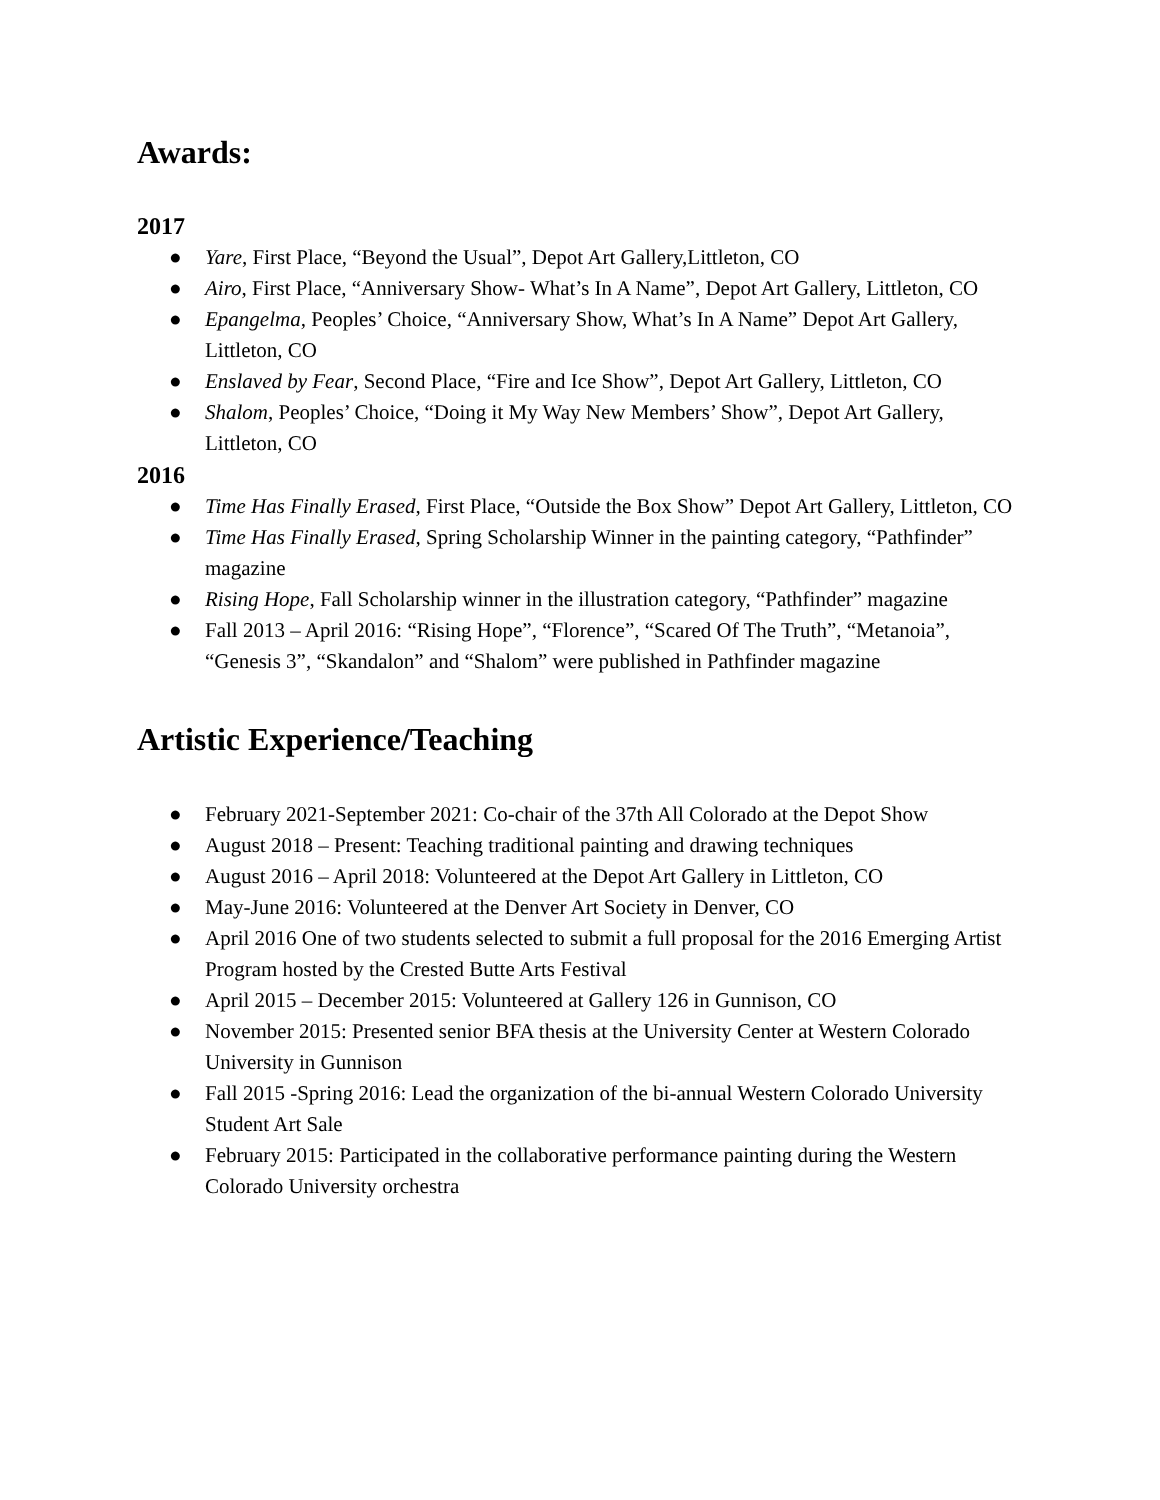Awards:
2017
● Yare, First Place, “Beyond the Usual”, Depot Art Gallery,Littleton, CO
● Airo, First Place, “Anniversary Show- What’s In A Name”, Depot Art Gallery, Littleton, CO
● Epangelma, Peoples’ Choice, “Anniversary Show, What’s In A Name” Depot Art Gallery, Littleton, CO
● Enslaved by Fear, Second Place, “Fire and Ice Show”, Depot Art Gallery, Littleton, CO
● Shalom, Peoples’ Choice, “Doing it My Way New Members’ Show”, Depot Art Gallery, Littleton, CO
2016
● Time Has Finally Erased, First Place, “Outside the Box Show” Depot Art Gallery, Littleton, CO
● Time Has Finally Erased, Spring Scholarship Winner in the painting category, “Pathfinder” magazine
● Rising Hope, Fall Scholarship winner in the illustration category, “Pathfinder” magazine
● Fall 2013 – April 2016: “Rising Hope”, “Florence”, “Scared Of The Truth”, “Metanoia”, “Genesis 3”, “Skandalon” and “Shalom” were published in Pathfinder magazine
Artistic Experience/Teaching
● February 2021-September 2021: Co-chair of the 37th All Colorado at the Depot Show
● August 2018 – Present: Teaching traditional painting and drawing techniques
● August 2016 – April 2018: Volunteered at the Depot Art Gallery in Littleton, CO
● May-June 2016: Volunteered at the Denver Art Society in Denver, CO
● April 2016 One of two students selected to submit a full proposal for the 2016 Emerging Artist Program hosted by the Crested Butte Arts Festival
● April 2015 – December 2015: Volunteered at Gallery 126 in Gunnison, CO
● November 2015: Presented senior BFA thesis at the University Center at Western Colorado University in Gunnison
● Fall 2015 -Spring 2016: Lead the organization of the bi-annual Western Colorado University Student Art Sale
● February 2015: Participated in the collaborative performance painting during the Western Colorado University orchestra